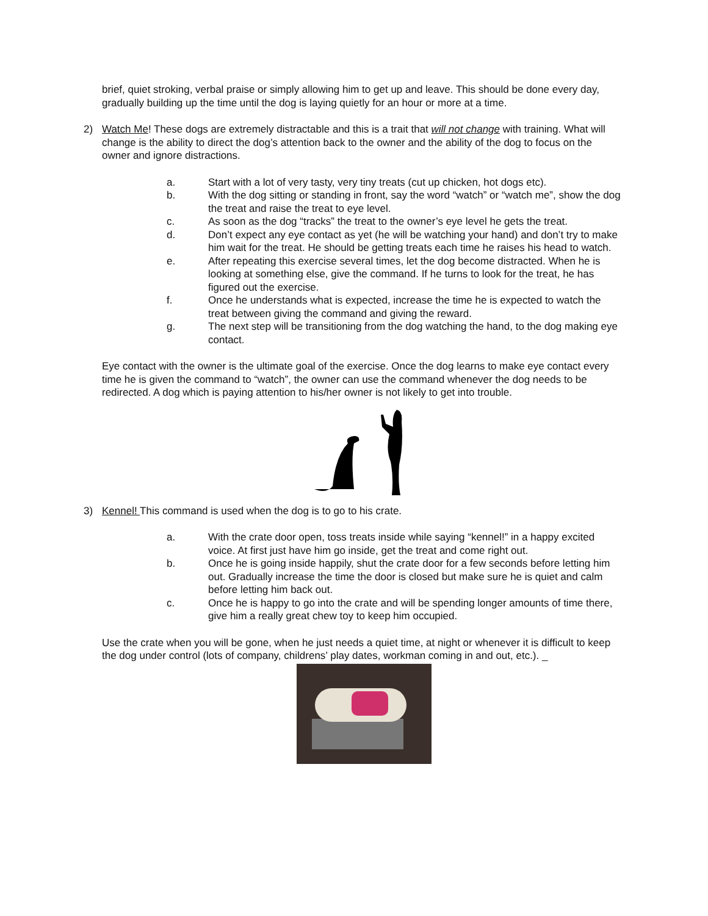brief, quiet stroking, verbal praise or simply allowing him to get up and leave. This should be done every day, gradually building up the time until the dog is laying quietly for an hour or more at a time.
2) Watch Me! These dogs are extremely distractable and this is a trait that will not change with training. What will change is the ability to direct the dog’s attention back to the owner and the ability of the dog to focus on the owner and ignore distractions.
a. Start with a lot of very tasty, very tiny treats (cut up chicken, hot dogs etc).
b. With the dog sitting or standing in front, say the word “watch” or “watch me”, show the dog the treat and raise the treat to eye level.
c. As soon as the dog “tracks” the treat to the owner’s eye level he gets the treat.
d. Don’t expect any eye contact as yet (he will be watching your hand) and don’t try to make him wait for the treat. He should be getting treats each time he raises his head to watch.
e. After repeating this exercise several times, let the dog become distracted. When he is looking at something else, give the command. If he turns to look for the treat, he has figured out the exercise.
f. Once he understands what is expected, increase the time he is expected to watch the treat between giving the command and giving the reward.
g. The next step will be transitioning from the dog watching the hand, to the dog making eye contact.
Eye contact with the owner is the ultimate goal of the exercise. Once the dog learns to make eye contact every time he is given the command to “watch”, the owner can use the command whenever the dog needs to be redirected. A dog which is paying attention to his/her owner is not likely to get into trouble.
3) Kennel! This command is used when the dog is to go to his crate.
a. With the crate door open, toss treats inside while saying “kennel!” in a happy excited voice. At first just have him go inside, get the treat and come right out.
b. Once he is going inside happily, shut the crate door for a few seconds before letting him out. Gradually increase the time the door is closed but make sure he is quiet and calm before letting him back out.
c. Once he is happy to go into the crate and will be spending longer amounts of time there, give him a really great chew toy to keep him occupied.
Use the crate when you will be gone, when he just needs a quiet time, at night or whenever it is difficult to keep the dog under control (lots of company, childrens’ play dates, workman coming in and out, etc.). _